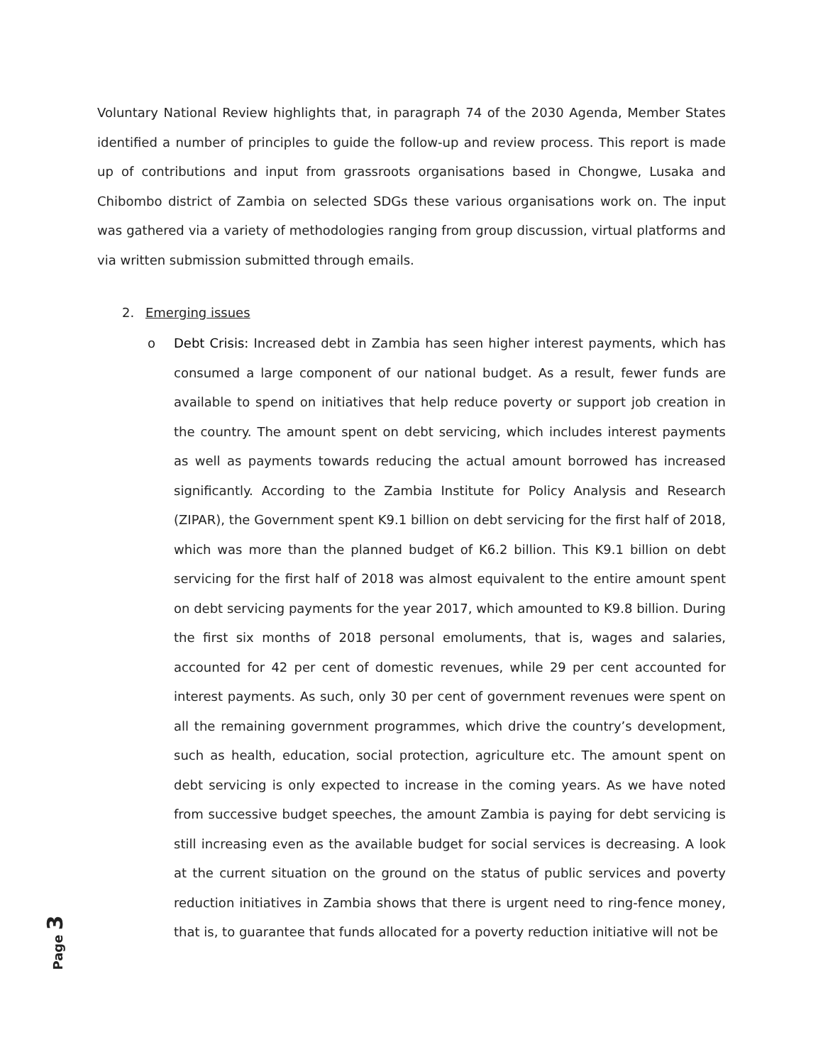Voluntary National Review highlights that, in paragraph 74 of the 2030 Agenda, Member States identified a number of principles to guide the follow-up and review process. This report is made up of contributions and input from grassroots organisations based in Chongwe, Lusaka and Chibombo district of Zambia on selected SDGs these various organisations work on. The input was gathered via a variety of methodologies ranging from group discussion, virtual platforms and via written submission submitted through emails.
2. Emerging issues
o
Debt Crisis: Increased debt in Zambia has seen higher interest payments, which has consumed a large component of our national budget. As a result, fewer funds are available to spend on initiatives that help reduce poverty or support job creation in the country. The amount spent on debt servicing, which includes interest payments as well as payments towards reducing the actual amount borrowed has increased significantly. According to the Zambia Institute for Policy Analysis and Research (ZIPAR), the Government spent K9.1 billion on debt servicing for the first half of 2018, which was more than the planned budget of K6.2 billion. This K9.1 billion on debt servicing for the first half of 2018 was almost equivalent to the entire amount spent on debt servicing payments for the year 2017, which amounted to K9.8 billion. During the first six months of 2018 personal emoluments, that is, wages and salaries, accounted for 42 per cent of domestic revenues, while 29 per cent accounted for interest payments. As such, only 30 per cent of government revenues were spent on all the remaining government programmes, which drive the country’s development, such as health, education, social protection, agriculture etc. The amount spent on debt servicing is only expected to increase in the coming years. As we have noted from successive budget speeches, the amount Zambia is paying for debt servicing is still increasing even as the available budget for social services is decreasing. A look at the current situation on the ground on the status of public services and poverty reduction initiatives in Zambia shows that there is urgent need to ring-fence money, that is, to guarantee that funds allocated for a poverty reduction initiative will not be
Page 3